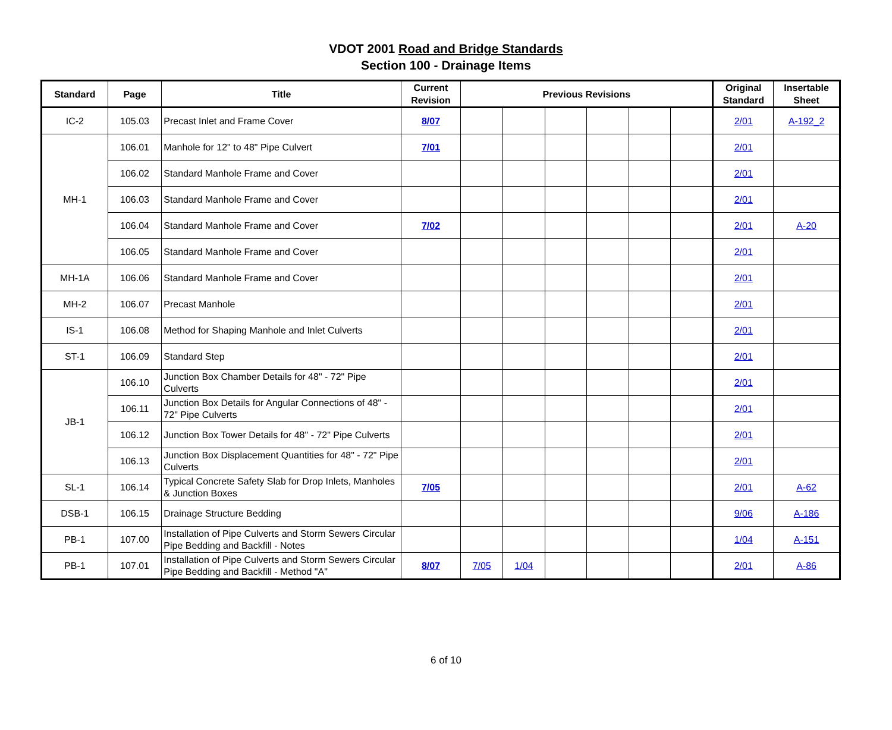VDOT 2001 Road and Bridge Standards
Section 100 - Drainage Items
| Standard | Page | Title | Current Revision | Previous Revisions | | | | | | Original Standard | Insertable Sheet |
| --- | --- | --- | --- | --- | --- | --- | --- | --- | --- | --- | --- |
| IC-2 | 105.03 | Precast Inlet and Frame Cover | 8/07 | | | | | | | 2/01 | A-192_2 |
| MH-1 | 106.01 | Manhole for 12" to 48" Pipe Culvert | 7/01 | | | | | | | 2/01 | |
| | 106.02 | Standard Manhole Frame and Cover | | | | | | | | 2/01 | |
| | 106.03 | Standard Manhole Frame and Cover | | | | | | | | 2/01 | |
| | 106.04 | Standard Manhole Frame and Cover | 7/02 | | | | | | | 2/01 | A-20 |
| | 106.05 | Standard Manhole Frame and Cover | | | | | | | | 2/01 | |
| MH-1A | 106.06 | Standard Manhole Frame and Cover | | | | | | | | 2/01 | |
| MH-2 | 106.07 | Precast Manhole | | | | | | | | 2/01 | |
| IS-1 | 106.08 | Method for Shaping Manhole and Inlet Culverts | | | | | | | | 2/01 | |
| ST-1 | 106.09 | Standard Step | | | | | | | | 2/01 | |
| JB-1 | 106.10 | Junction Box Chamber Details for 48" - 72" Pipe Culverts | | | | | | | | 2/01 | |
| | 106.11 | Junction Box Details for Angular Connections of 48" - 72" Pipe Culverts | | | | | | | | 2/01 | |
| | 106.12 | Junction Box Tower Details for 48" - 72" Pipe Culverts | | | | | | | | 2/01 | |
| | 106.13 | Junction Box Displacement Quantities for 48" - 72" Pipe Culverts | | | | | | | | 2/01 | |
| SL-1 | 106.14 | Typical Concrete Safety Slab for Drop Inlets, Manholes & Junction Boxes | 7/05 | | | | | | | 2/01 | A-62 |
| DSB-1 | 106.15 | Drainage Structure Bedding | | | | | | | | 9/06 | A-186 |
| PB-1 | 107.00 | Installation of Pipe Culverts and Storm Sewers Circular Pipe Bedding and Backfill - Notes | | | | | | | | 1/04 | A-151 |
| PB-1 | 107.01 | Installation of Pipe Culverts and Storm Sewers Circular Pipe Bedding and Backfill - Method "A" | 8/07 | 7/05 | 1/04 | | | | | 2/01 | A-86 |
6 of 10